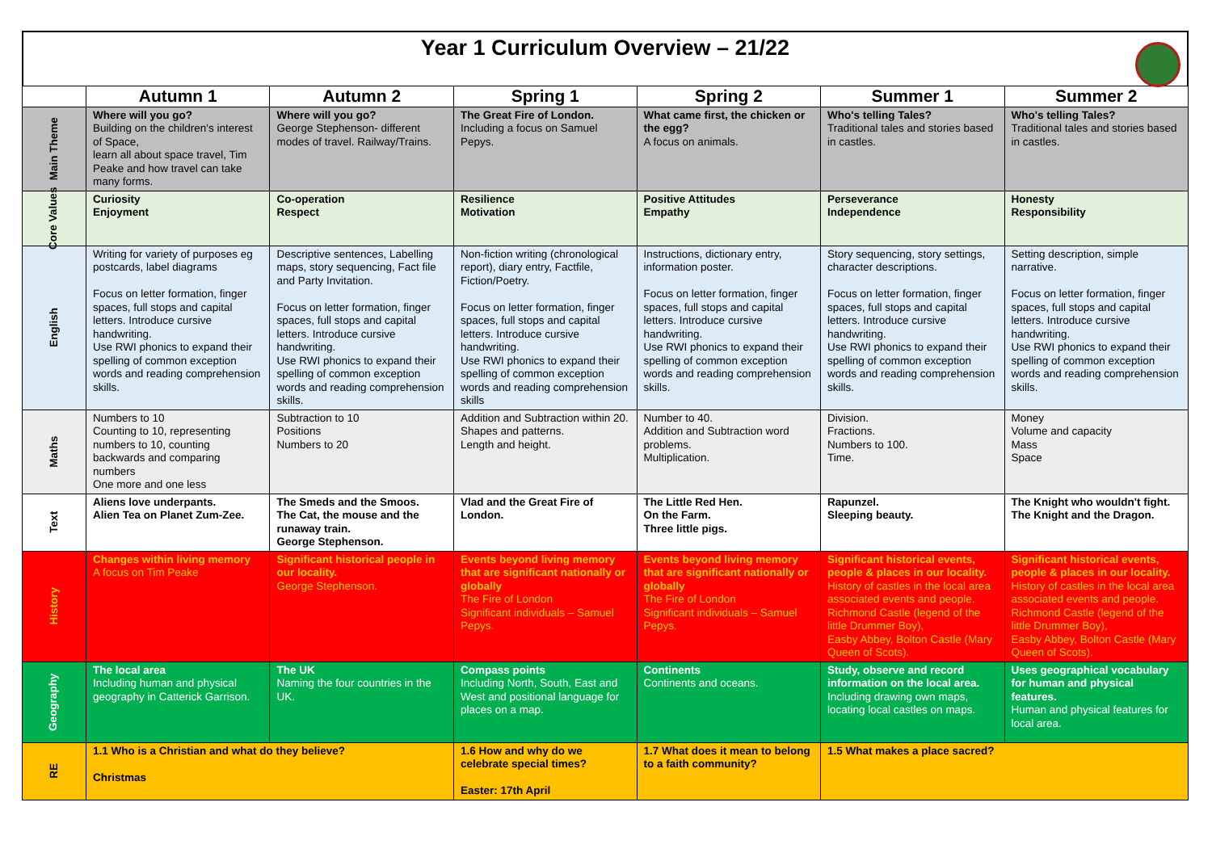Year 1 Curriculum Overview – 21/22
| | Autumn 1 | Autumn 2 | Spring 1 | Spring 2 | Summer 1 | Summer 2 |
| --- | --- | --- | --- | --- | --- | --- |
| Main Theme | Where will you go? Building on the children's interest of Space, learn all about space travel, Tim Peake and how travel can take many forms. | Where will you go? George Stephenson- different modes of travel. Railway/Trains. | The Great Fire of London. Including a focus on Samuel Pepys. | What came first, the chicken or the egg? A focus on animals. | Who's telling Tales? Traditional tales and stories based in castles. | Who's telling Tales? Traditional tales and stories based in castles. |
| Core Values | Curiosity Enjoyment | Co-operation Respect | Resilience Motivation | Positive Attitudes Empathy | Perseverance Independence | Honesty Responsibility |
| English | Writing for variety of purposes eg postcards, label diagrams Focus on letter formation, finger spaces, full stops and capital letters. Introduce cursive handwriting. Use RWI phonics to expand their spelling of common exception words and reading comprehension skills. | Descriptive sentences, Labelling maps, story sequencing, Fact file and Party Invitation. Focus on letter formation, finger spaces, full stops and capital letters. Introduce cursive handwriting. Use RWI phonics to expand their spelling of common exception words and reading comprehension skills. | Non-fiction writing (chronological report), diary entry, Factfile, Fiction/Poetry. Focus on letter formation, finger spaces, full stops and capital letters. Introduce cursive handwriting. Use RWI phonics to expand their spelling of common exception words and reading comprehension skills | Instructions, dictionary entry, information poster. Focus on letter formation, finger spaces, full stops and capital letters. Introduce cursive handwriting. Use RWI phonics to expand their spelling of common exception words and reading comprehension skills. | Story sequencing, story settings, character descriptions. Focus on letter formation, finger spaces, full stops and capital letters. Introduce cursive handwriting. Use RWI phonics to expand their spelling of common exception words and reading comprehension skills. | Setting description, simple narrative. Focus on letter formation, finger spaces, full stops and capital letters. Introduce cursive handwriting. Use RWI phonics to expand their spelling of common exception words and reading comprehension skills. |
| Maths | Numbers to 10 Counting to 10, representing numbers to 10, counting backwards and comparing numbers One more and one less | Subtraction to 10 Positions Numbers to 20 | Addition and Subtraction within 20. Shapes and patterns. Length and height. | Number to 40. Addition and Subtraction word problems. Multiplication. | Division. Fractions. Numbers to 100. Time. | Money Volume and capacity Mass Space |
| Text | Aliens love underpants. Alien Tea on Planet Zum-Zee. | The Smeds and the Smoos. The Cat, the mouse and the runaway train. George Stephenson. | Vlad and the Great Fire of London. | The Little Red Hen. On the Farm. Three little pigs. | Rapunzel. Sleeping beauty. | The Knight who wouldn't fight. The Knight and the Dragon. |
| History | Changes within living memory A focus on Tim Peake | Significant historical people in our locality. George Stephenson. | Events beyond living memory that are significant nationally or globally The Fire of London Significant individuals – Samuel Pepys. | Events beyond living memory that are significant nationally or globally The Fire of London Significant individuals – Samuel Pepys. | Significant historical events, people & places in our locality. History of castles in the local area associated events and people. Richmond Castle (legend of the little Drummer Boy), Easby Abbey, Bolton Castle (Mary Queen of Scots). | Significant historical events, people & places in our locality. History of castles in the local area associated events and people. Richmond Castle (legend of the little Drummer Boy), Easby Abbey, Bolton Castle (Mary Queen of Scots). |
| Geography | The local area Including human and physical geography in Catterick Garrison. | The UK Naming the four countries in the UK. | Compass points Including North, South, East and West and positional language for places on a map. | Continents Continents and oceans. | Study, observe and record information on the local area. Including drawing own maps, locating local castles on maps. | Uses geographical vocabulary for human and physical features. Human and physical features for local area. |
| RE | 1.1 Who is a Christian and what do they believe? Christmas | | 1.6 How and why do we celebrate special times? Easter: 17th April | 1.7 What does it mean to belong to a faith community? | 1.5 What makes a place sacred? | |